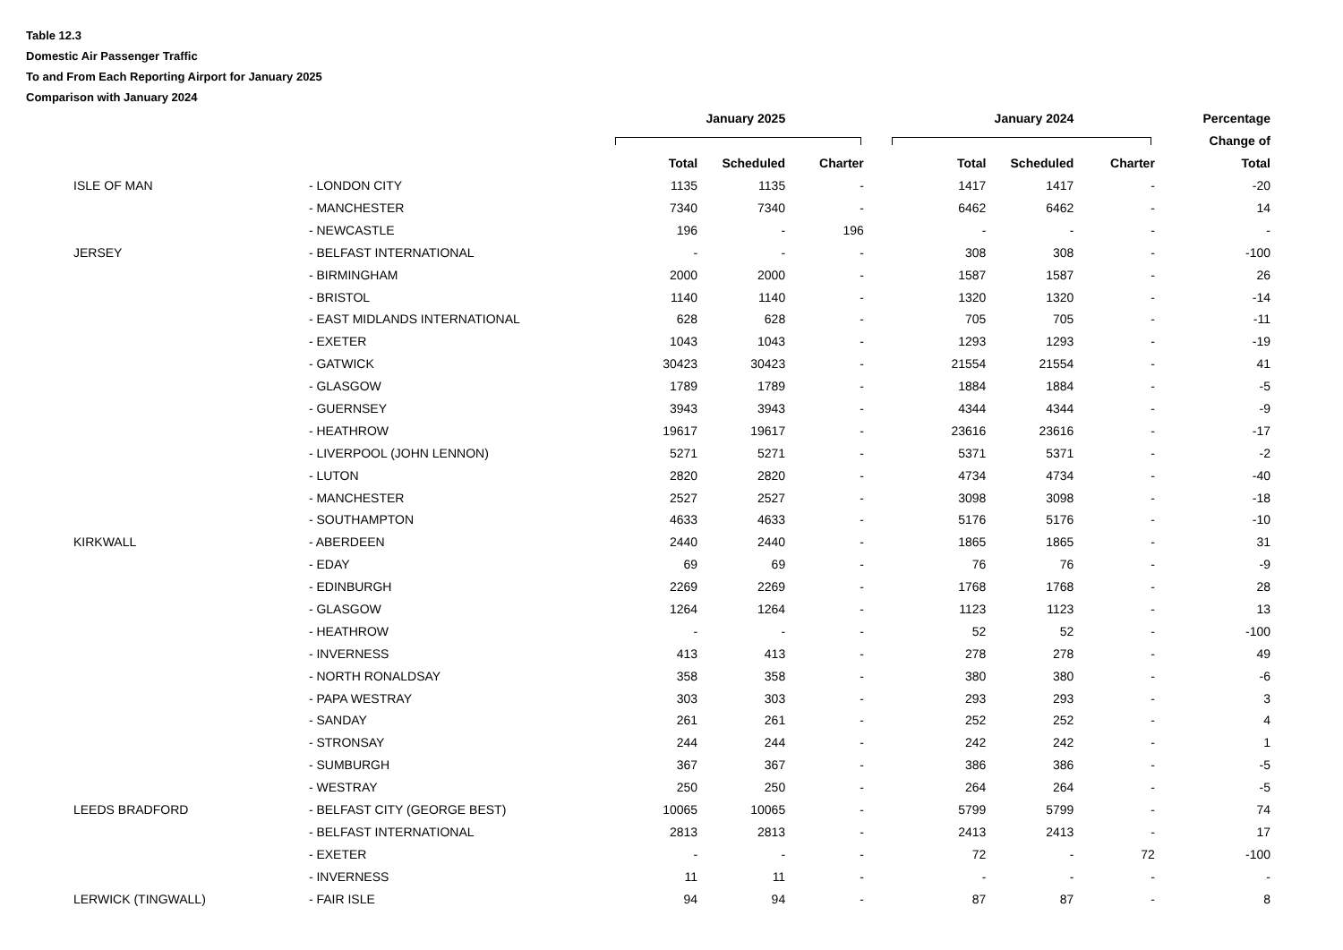Table 12.3
Domestic Air Passenger Traffic
To and From Each Reporting Airport for January 2025
Comparison with January 2024
| | | January 2025 | | | January 2024 | | | Percentage |
| --- | --- | --- | --- | --- | --- | --- | --- | --- |
| | | | | | | | | Change of |
| | | Total | Scheduled | Charter | Total | Scheduled | Charter | Total |
| ISLE OF MAN | - LONDON CITY | 1135 | 1135 | - | 1417 | 1417 | - | -20 |
| | - MANCHESTER | 7340 | 7340 | - | 6462 | 6462 | - | 14 |
| | - NEWCASTLE | 196 | - | 196 | - | - | - | - |
| JERSEY | - BELFAST INTERNATIONAL | - | - | - | 308 | 308 | - | -100 |
| | - BIRMINGHAM | 2000 | 2000 | - | 1587 | 1587 | - | 26 |
| | - BRISTOL | 1140 | 1140 | - | 1320 | 1320 | - | -14 |
| | - EAST MIDLANDS INTERNATIONAL | 628 | 628 | - | 705 | 705 | - | -11 |
| | - EXETER | 1043 | 1043 | - | 1293 | 1293 | - | -19 |
| | - GATWICK | 30423 | 30423 | - | 21554 | 21554 | - | 41 |
| | - GLASGOW | 1789 | 1789 | - | 1884 | 1884 | - | -5 |
| | - GUERNSEY | 3943 | 3943 | - | 4344 | 4344 | - | -9 |
| | - HEATHROW | 19617 | 19617 | - | 23616 | 23616 | - | -17 |
| | - LIVERPOOL (JOHN LENNON) | 5271 | 5271 | - | 5371 | 5371 | - | -2 |
| | - LUTON | 2820 | 2820 | - | 4734 | 4734 | - | -40 |
| | - MANCHESTER | 2527 | 2527 | - | 3098 | 3098 | - | -18 |
| | - SOUTHAMPTON | 4633 | 4633 | - | 5176 | 5176 | - | -10 |
| KIRKWALL | - ABERDEEN | 2440 | 2440 | - | 1865 | 1865 | - | 31 |
| | - EDAY | 69 | 69 | - | 76 | 76 | - | -9 |
| | - EDINBURGH | 2269 | 2269 | - | 1768 | 1768 | - | 28 |
| | - GLASGOW | 1264 | 1264 | - | 1123 | 1123 | - | 13 |
| | - HEATHROW | - | - | - | 52 | 52 | - | -100 |
| | - INVERNESS | 413 | 413 | - | 278 | 278 | - | 49 |
| | - NORTH RONALDSAY | 358 | 358 | - | 380 | 380 | - | -6 |
| | - PAPA WESTRAY | 303 | 303 | - | 293 | 293 | - | 3 |
| | - SANDAY | 261 | 261 | - | 252 | 252 | - | 4 |
| | - STRONSAY | 244 | 244 | - | 242 | 242 | - | 1 |
| | - SUMBURGH | 367 | 367 | - | 386 | 386 | - | -5 |
| | - WESTRAY | 250 | 250 | - | 264 | 264 | - | -5 |
| LEEDS BRADFORD | - BELFAST CITY (GEORGE BEST) | 10065 | 10065 | - | 5799 | 5799 | - | 74 |
| | - BELFAST INTERNATIONAL | 2813 | 2813 | - | 2413 | 2413 | - | 17 |
| | - EXETER | - | - | - | 72 | - | 72 | -100 |
| | - INVERNESS | 11 | 11 | - | - | - | - | - |
| LERWICK (TINGWALL) | - FAIR ISLE | 94 | 94 | - | 87 | 87 | - | 8 |